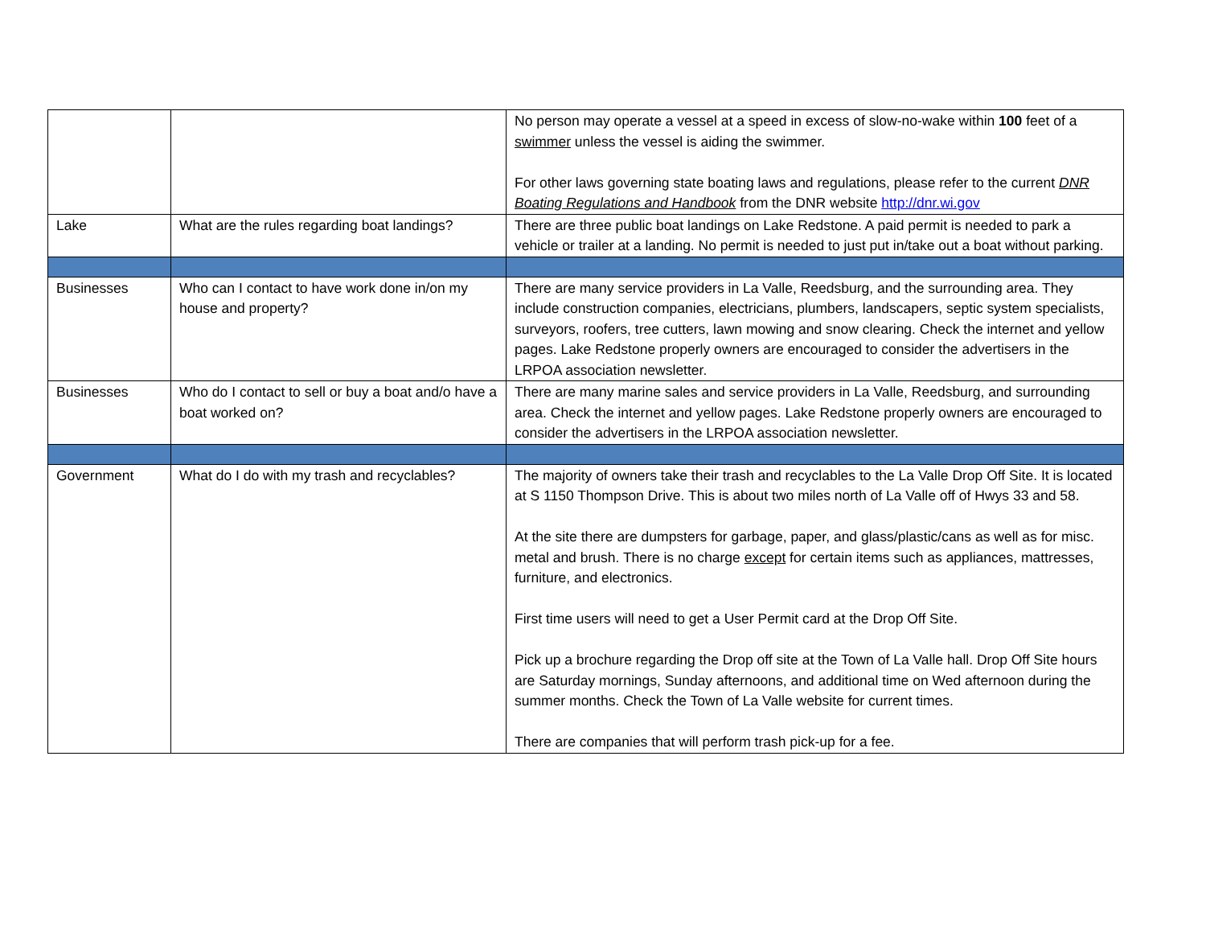| | | No person may operate a vessel at a speed in excess of slow-no-wake within 100 feet of a swimmer unless the vessel is aiding the swimmer. For other laws governing state boating laws and regulations, please refer to the current DNR Boating Regulations and Handbook from the DNR website http://dnr.wi.gov |
| Lake | What are the rules regarding boat landings? | There are three public boat landings on Lake Redstone. A paid permit is needed to park a vehicle or trailer at a landing. No permit is needed to just put in/take out a boat without parking. |
| Businesses | Who can I contact to have work done in/on my house and property? | There are many service providers in La Valle, Reedsburg, and the surrounding area. They include construction companies, electricians, plumbers, landscapers, septic system specialists, surveyors, roofers, tree cutters, lawn mowing and snow clearing. Check the internet and yellow pages. Lake Redstone properly owners are encouraged to consider the advertisers in the LRPOA association newsletter. |
| Businesses | Who do I contact to sell or buy a boat and/o have a boat worked on? | There are many marine sales and service providers in La Valle, Reedsburg, and surrounding area. Check the internet and yellow pages. Lake Redstone properly owners are encouraged to consider the advertisers in the LRPOA association newsletter. |
| Government | What do I do with my trash and recyclables? | The majority of owners take their trash and recyclables to the La Valle Drop Off Site. It is located at S 1150 Thompson Drive. This is about two miles north of La Valle off of Hwys 33 and 58. At the site there are dumpsters for garbage, paper, and glass/plastic/cans as well as for misc. metal and brush. There is no charge except for certain items such as appliances, mattresses, furniture, and electronics. First time users will need to get a User Permit card at the Drop Off Site. Pick up a brochure regarding the Drop off site at the Town of La Valle hall. Drop Off Site hours are Saturday mornings, Sunday afternoons, and additional time on Wed afternoon during the summer months. Check the Town of La Valle website for current times. There are companies that will perform trash pick-up for a fee. |